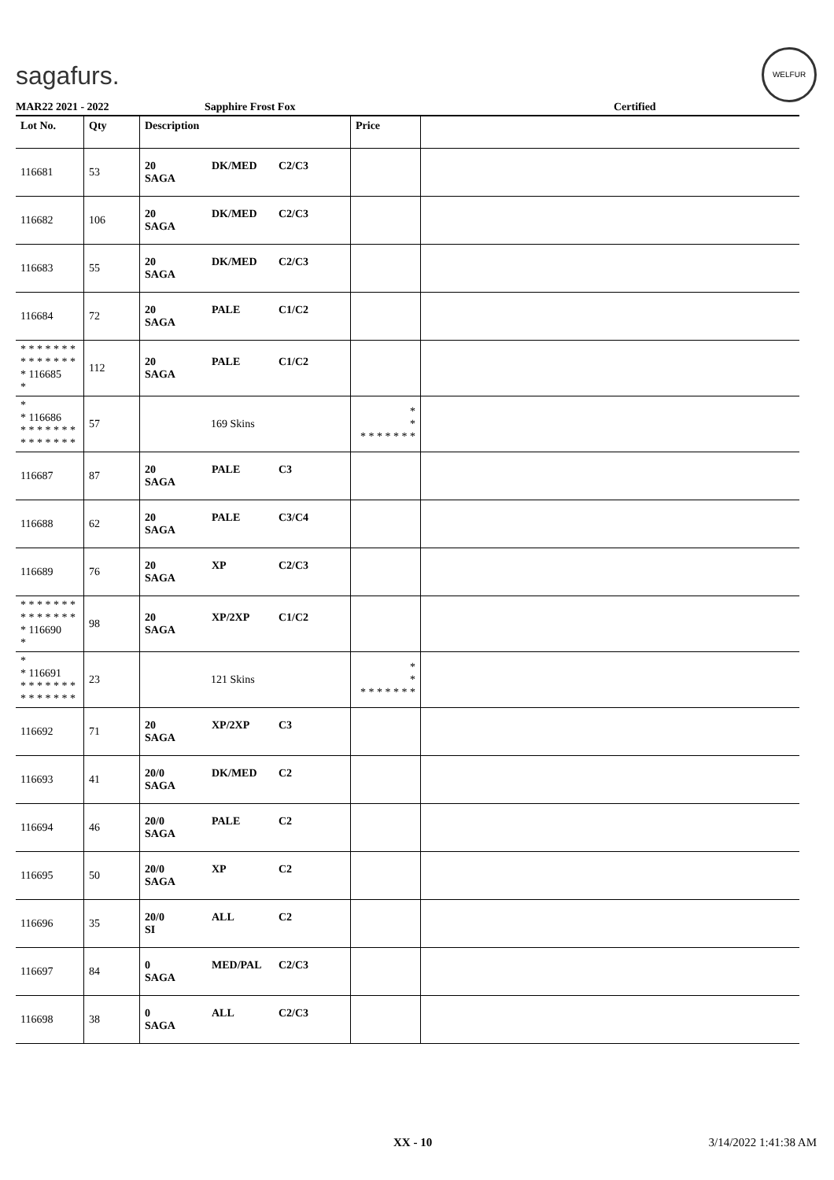sagafurs.
WELFUR
MAR22 2021 - 2022 Sapphire Frost Fox Certified
| Lot No. | Qty | Description | Price | |
| --- | --- | --- | --- | --- |
| 116681 | 53 | 20 DK/MED C2/C3 SAGA | | |
| 116682 | 106 | 20 DK/MED C2/C3 SAGA | | |
| 116683 | 55 | 20 DK/MED C2/C3 SAGA | | |
| 116684 | 72 | 20 PALE C1/C2 SAGA | | |
| * * * * * * * * * * * * * * * 116685 * | 112 | 20 PALE C1/C2 SAGA | | |
| * * 116686 * * * * * * * * * * * * * * | 57 | 169 Skins | * * * * * * * * * | |
| 116687 | 87 | 20 PALE C3 SAGA | | |
| 116688 | 62 | 20 PALE C3/C4 SAGA | | |
| 116689 | 76 | 20 XP C2/C3 SAGA | | |
| * * * * * * * * * * * * * * * 116690 * | 98 | 20 XP/2XP C1/C2 SAGA | | |
| * * 116691 * * * * * * * * * * * * * * | 23 | 121 Skins | * * * * * * * * * | |
| 116692 | 71 | 20 XP/2XP C3 SAGA | | |
| 116693 | 41 | 20/0 DK/MED C2 SAGA | | |
| 116694 | 46 | 20/0 PALE C2 SAGA | | |
| 116695 | 50 | 20/0 XP C2 SAGA | | |
| 116696 | 35 | 20/0 ALL C2 SI | | |
| 116697 | 84 | 0 MED/PAL C2/C3 SAGA | | |
| 116698 | 38 | 0 ALL C2/C3 SAGA | | |
XX - 10 3/14/2022 1:41:38 AM